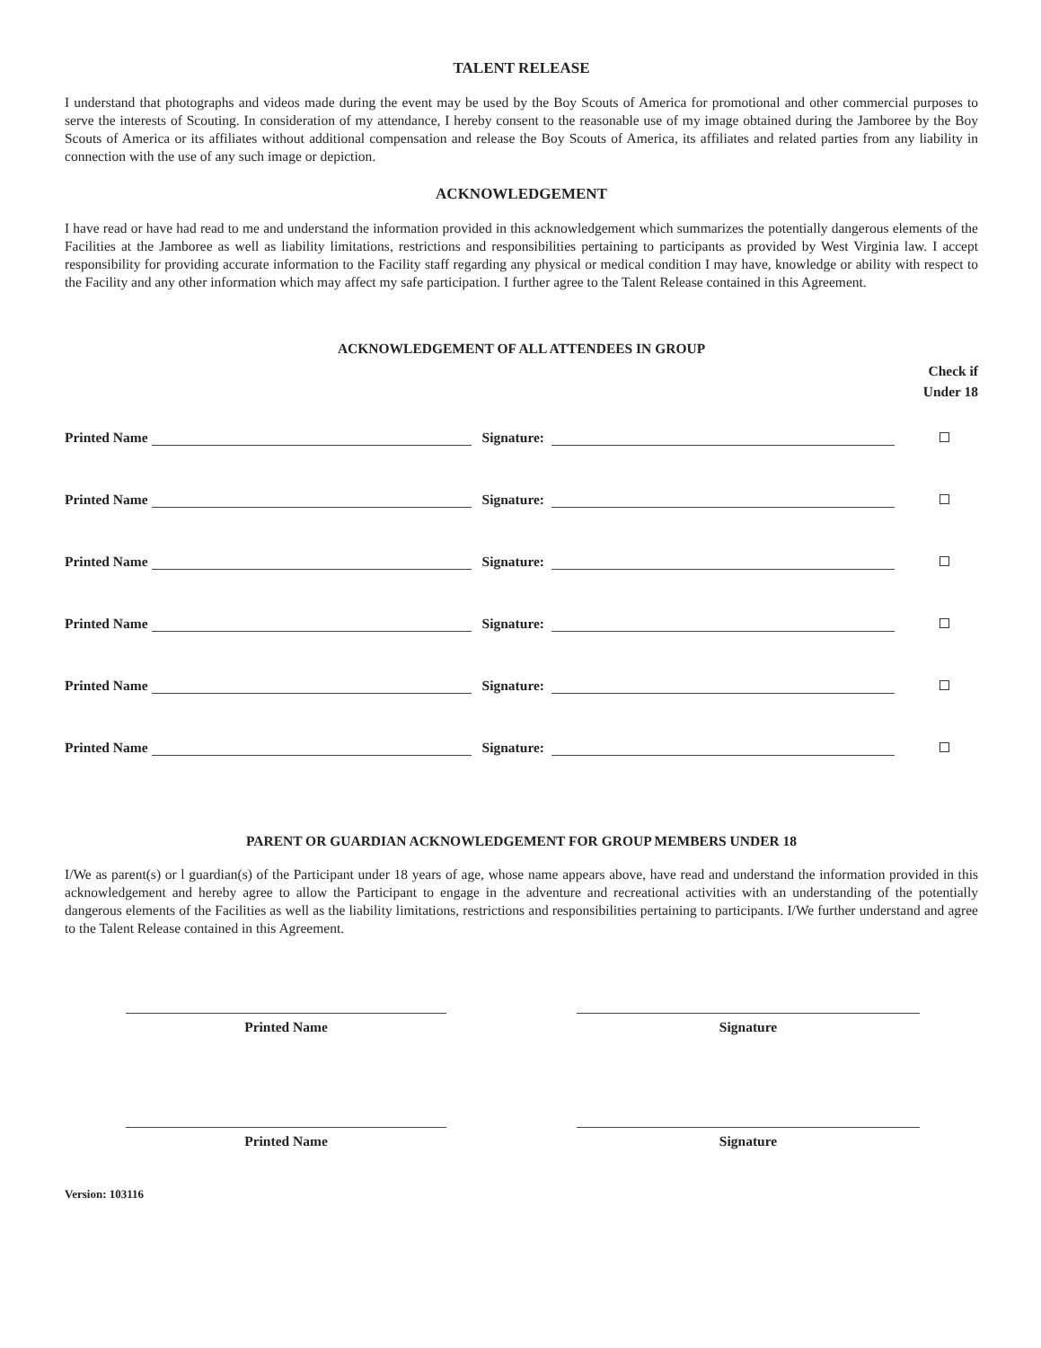TALENT RELEASE
I understand that photographs and videos made during the event may be used by the Boy Scouts of America for promotional and other commercial purposes to serve the interests of Scouting. In consideration of my attendance, I hereby consent to the reasonable use of my image obtained during the Jamboree by the Boy Scouts of America or its affiliates without additional compensation and release the Boy Scouts of America, its affiliates and related parties from any liability in connection with the use of any such image or depiction.
ACKNOWLEDGEMENT
I have read or have had read to me and understand the information provided in this acknowledgement which summarizes the potentially dangerous elements of the Facilities at the Jamboree as well as liability limitations, restrictions and responsibilities pertaining to participants as provided by West Virginia law. I accept responsibility for providing accurate information to the Facility staff regarding any physical or medical condition I may have, knowledge or ability with respect to the Facility and any other information which may affect my safe participation. I further agree to the Talent Release contained in this Agreement.
ACKNOWLEDGEMENT OF ALL ATTENDEES IN GROUP
Check if
Under 18
Printed Name Signature:
Printed Name Signature:
Printed Name Signature:
Printed Name Signature:
Printed Name Signature:
Printed Name Signature:
PARENT OR GUARDIAN ACKNOWLEDGEMENT FOR GROUP MEMBERS UNDER 18
I/We as parent(s) or l guardian(s) of the Participant under 18 years of age, whose name appears above, have read and understand the information provided in this acknowledgement and hereby agree to allow the Participant to engage in the adventure and recreational activities with an understanding of the potentially dangerous elements of the Facilities as well as the liability limitations, restrictions and responsibilities pertaining to participants. I/We further understand and agree to the Talent Release contained in this Agreement.
Printed Name Signature
Printed Name Signature
Version: 103116